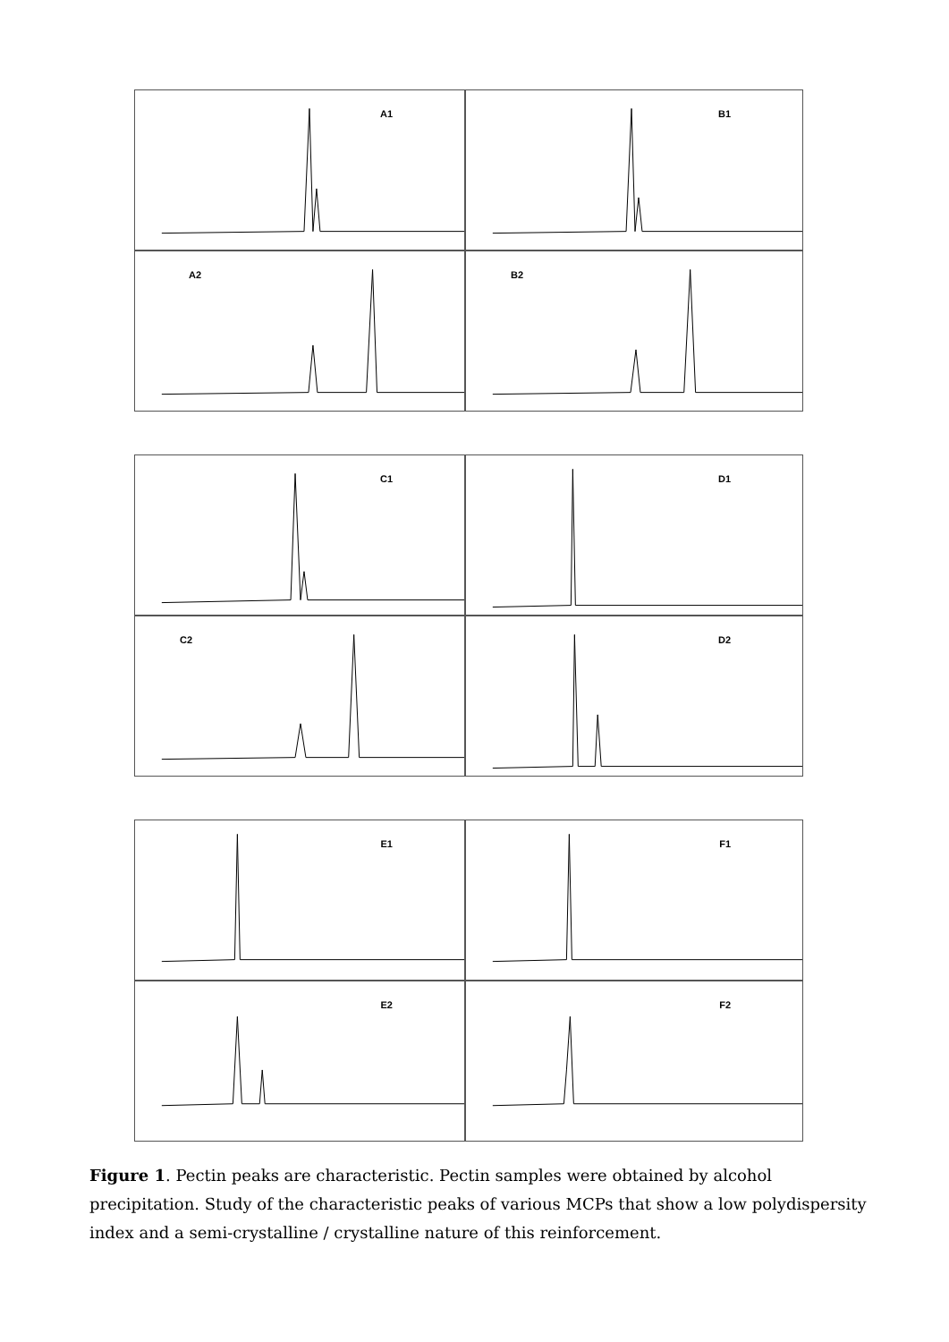A1
B1
A2
B2
C1
D1
C2
D2
E1
F1
E2
F2
Figure 1. Pectin peaks are characteristic. Pectin samples were obtained by alcohol precipitation. Study of the characteristic peaks of various MCPs that show a low polydispersity index and a semi-crystalline / crystalline nature of this reinforcement.